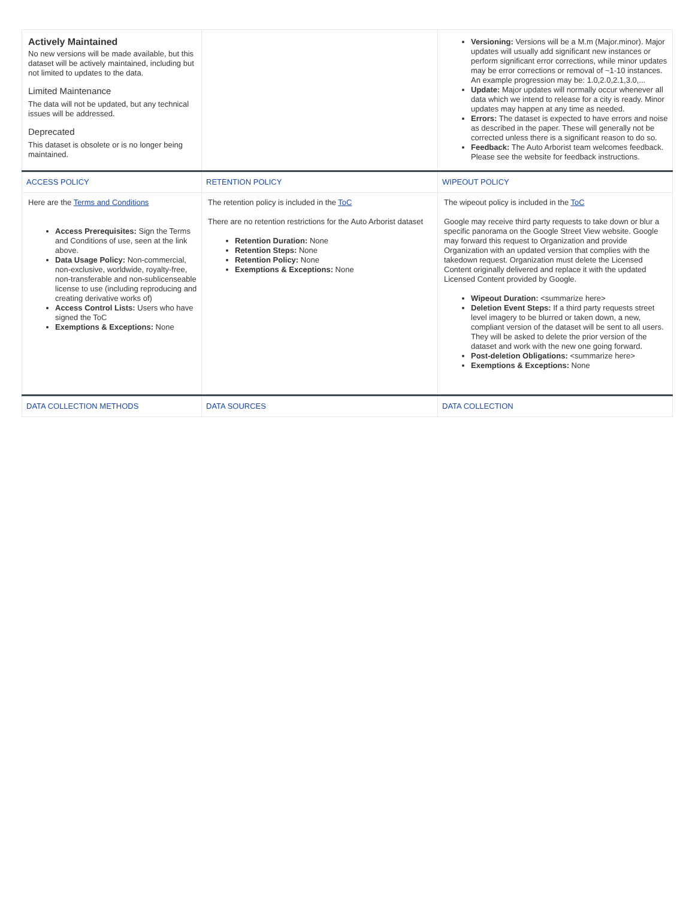| Actively Maintained No new versions will be made available, but this dataset will be actively maintained, including but not limited to updates to the data. Limited Maintenance The data will not be updated, but any technical issues will be addressed. Deprecated This dataset is obsolete or is no longer being maintained. | | Versioning: Versions will be a M.m (Major.minor). Major updates will usually add significant new instances or perform significant error corrections, while minor updates may be error corrections or removal of ~1-10 instances. An example progression may be: 1.0,2.0,2.1,3.0,... Update: Major updates will normally occur whenever all data which we intend to release for a city is ready. Minor updates may happen at any time as needed. Errors: The dataset is expected to have errors and noise as described in the paper. These will generally not be corrected unless there is a significant reason to do so. Feedback: The Auto Arborist team welcomes feedback. Please see the website for feedback instructions. |
| ACCESS POLICY | RETENTION POLICY | WIPEOUT POLICY |
| Here are the Terms and Conditions Access Prerequisites: Sign the Terms and Conditions of use, seen at the link above. Data Usage Policy: Non-commercial, non-exclusive, worldwide, royalty-free, non-transferable and non-sublicenseable license to use (including reproducing and creating derivative works of) Access Control Lists: Users who have signed the ToC Exemptions & Exceptions: None | The retention policy is included in the ToC There are no retention restrictions for the Auto Arborist dataset Retention Duration: None Retention Steps: None Retention Policy: None Exemptions & Exceptions: None | The wipeout policy is included in the ToC Google may receive third party requests to take down or blur a specific panorama on the Google Street View website. Google may forward this request to Organization and provide Organization with an updated version that complies with the takedown request. Organization must delete the Licensed Content originally delivered and replace it with the updated Licensed Content provided by Google. Wipeout Duration: <summarize here> Deletion Event Steps: If a third party requests street level imagery to be blurred or taken down, a new, compliant version of the dataset will be sent to all users. They will be asked to delete the prior version of the dataset and work with the new one going forward. Post-deletion Obligations: <summarize here> Exemptions & Exceptions: None |
| DATA COLLECTION METHODS | DATA SOURCES | DATA COLLECTION |